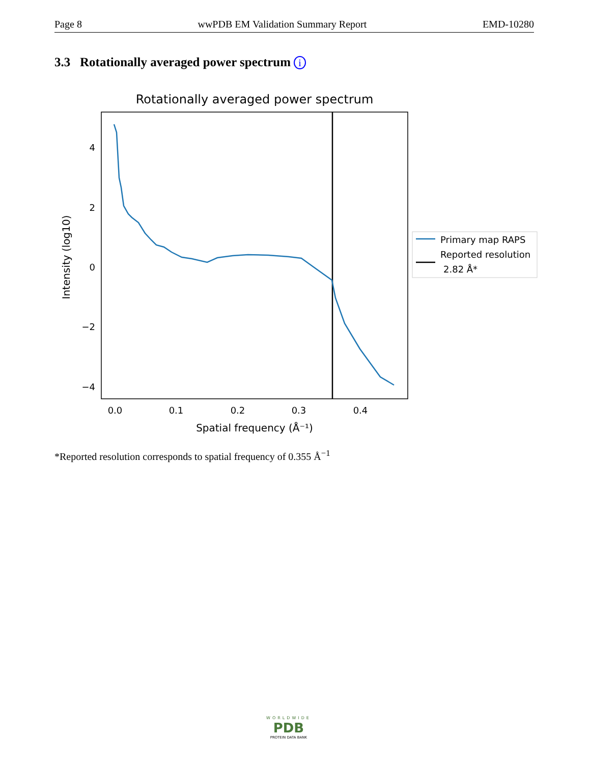Page 8 wwPDB EM Validation Summary Report EMD-10280
3.3 Rotationally averaged power spectrum i
Rotationally averaged power spectrum
4
2
0
−2
−4
0.0
0.1
0.2
0.3
0.4
Spatial frequency (Å⁻¹)
Intensity (log10)
Primary map RAPS
Reported resolution
2.82 Å*
*Reported resolution corresponds to spatial frequency of 0.355 Å<sup>−1</sup>
WORLDWIDE
PDB
PROTEIN DATA BANK